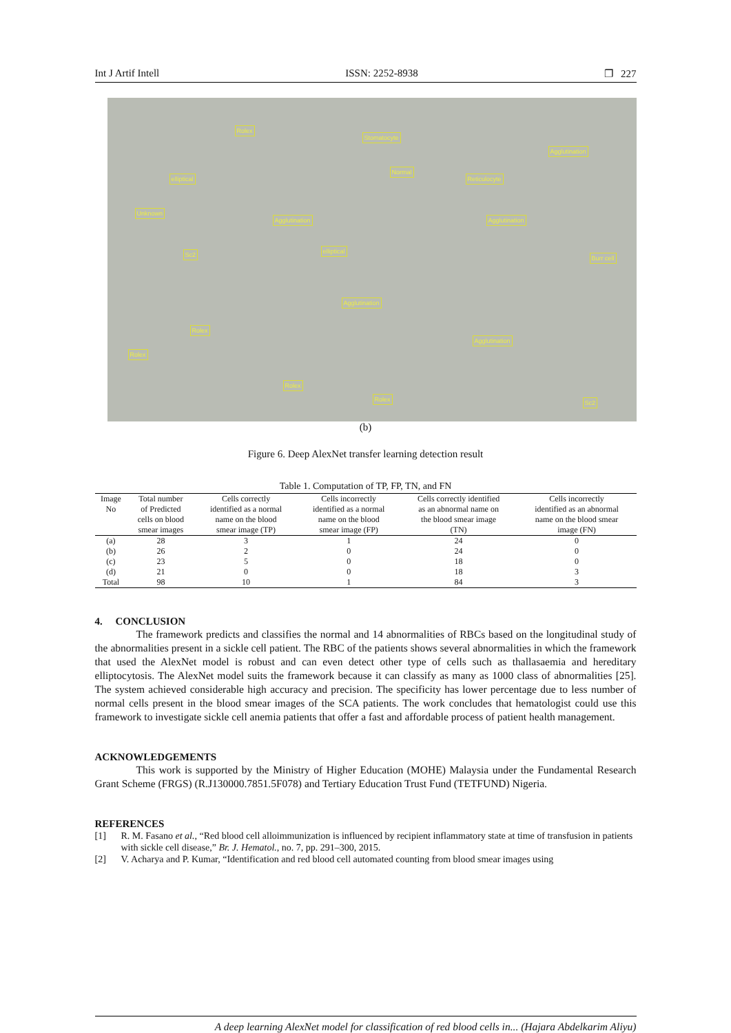Int J Artif Intell ISSN: 2252-8938 ❐ 227
Rolex
Stomatocyte
Agglutination
elliptical
Normal
Reticulocyte
Unknown
Agglutination Agglutination
Sc2 elliptical
Burr cell
Agglutination
Rolex
Rolex
Agglutination
Rolex
Rolex Sc2
(b)
Figure 6. Deep AlexNet transfer learning detection result
Table 1. Computation of TP, FP, TN, and FN
| Image No | Total number of Predicted cells on blood smear images | Cells correctly identified as a normal name on the blood smear image (TP) | Cells incorrectly identified as a normal name on the blood smear image (FP) | Cells correctly identified as an abnormal name on the blood smear image (TN) | Cells incorrectly identified as an abnormal name on the blood smear image (FN) |
| --- | --- | --- | --- | --- | --- |
| (a) | 28 | 3 | 1 | 24 | 0 |
| (b) | 26 | 2 | 0 | 24 | 0 |
| (c) | 23 | 5 | 0 | 18 | 0 |
| (d) | 21 | 0 | 0 | 18 | 3 |
| Total | 98 | 10 | 1 | 84 | 3 |
4. CONCLUSION
The framework predicts and classifies the normal and 14 abnormalities of RBCs based on the longitudinal study of the abnormalities present in a sickle cell patient. The RBC of the patients shows several abnormalities in which the framework that used the AlexNet model is robust and can even detect other type of cells such as thallasaemia and hereditary elliptocytosis. The AlexNet model suits the framework because it can classify as many as 1000 class of abnormalities [25]. The system achieved considerable high accuracy and precision. The specificity has lower percentage due to less number of normal cells present in the blood smear images of the SCA patients. The work concludes that hematologist could use this framework to investigate sickle cell anemia patients that offer a fast and affordable process of patient health management.
ACKNOWLEDGEMENTS
This work is supported by the Ministry of Higher Education (MOHE) Malaysia under the Fundamental Research Grant Scheme (FRGS) (R.J130000.7851.5F078) and Tertiary Education Trust Fund (TETFUND) Nigeria.
REFERENCES
[1] R. M. Fasano et al., “Red blood cell alloimmunization is influenced by recipient inflammatory state at time of transfusion in patients with sickle cell disease,” Br. J. Hematol., no. 7, pp. 291–300, 2015.
[2] V. Acharya and P. Kumar, “Identification and red blood cell automated counting from blood smear images using
A deep learning AlexNet model for classification of red blood cells in... (Hajara Abdelkarim Aliyu)